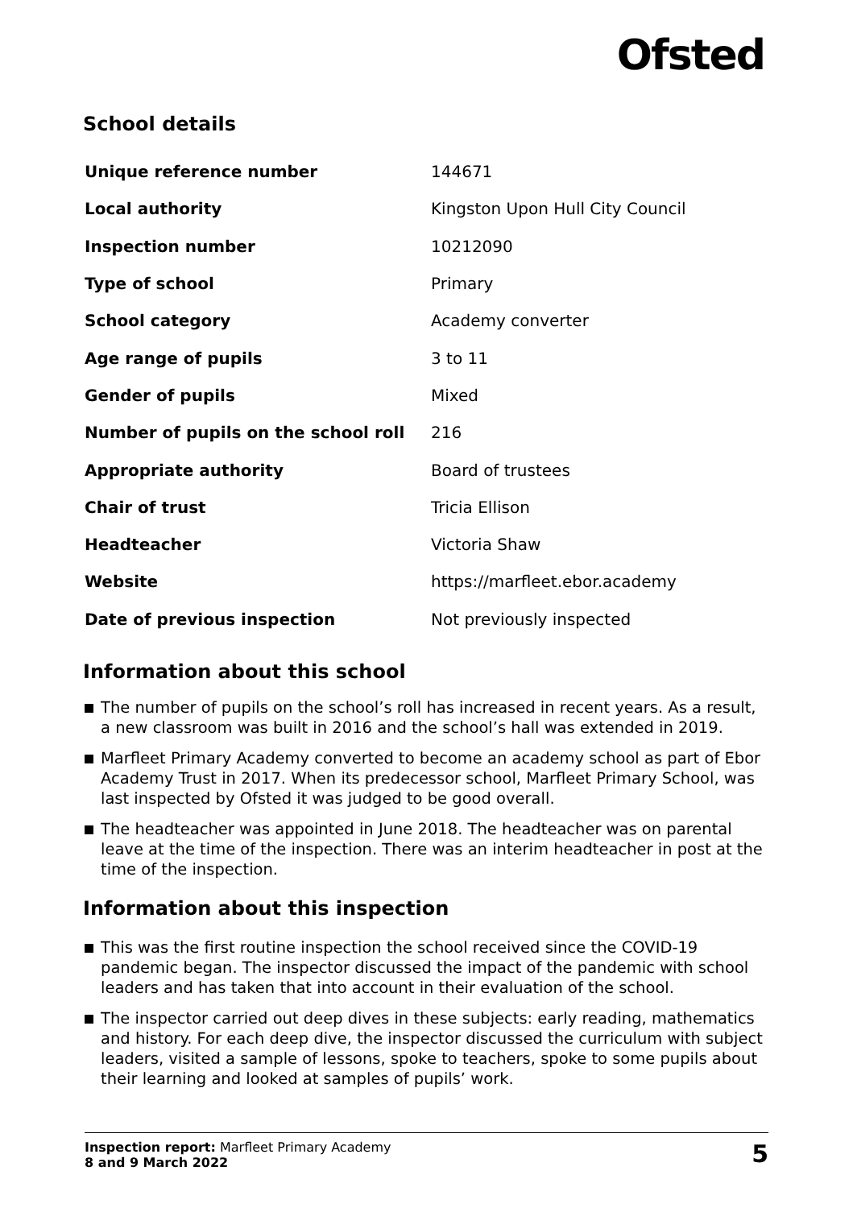Ofsted
School details
| Unique reference number | 144671 |
| Local authority | Kingston Upon Hull City Council |
| Inspection number | 10212090 |
| Type of school | Primary |
| School category | Academy converter |
| Age range of pupils | 3 to 11 |
| Gender of pupils | Mixed |
| Number of pupils on the school roll | 216 |
| Appropriate authority | Board of trustees |
| Chair of trust | Tricia Ellison |
| Headteacher | Victoria Shaw |
| Website | https://marfleet.ebor.academy |
| Date of previous inspection | Not previously inspected |
Information about this school
The number of pupils on the school’s roll has increased in recent years. As a result, a new classroom was built in 2016 and the school’s hall was extended in 2019.
Marfleet Primary Academy converted to become an academy school as part of Ebor Academy Trust in 2017. When its predecessor school, Marfleet Primary School, was last inspected by Ofsted it was judged to be good overall.
The headteacher was appointed in June 2018. The headteacher was on parental leave at the time of the inspection. There was an interim headteacher in post at the time of the inspection.
Information about this inspection
This was the first routine inspection the school received since the COVID-19 pandemic began. The inspector discussed the impact of the pandemic with school leaders and has taken that into account in their evaluation of the school.
The inspector carried out deep dives in these subjects: early reading, mathematics and history. For each deep dive, the inspector discussed the curriculum with subject leaders, visited a sample of lessons, spoke to teachers, spoke to some pupils about their learning and looked at samples of pupils’ work.
Inspection report: Marfleet Primary Academy
8 and 9 March 2022
5